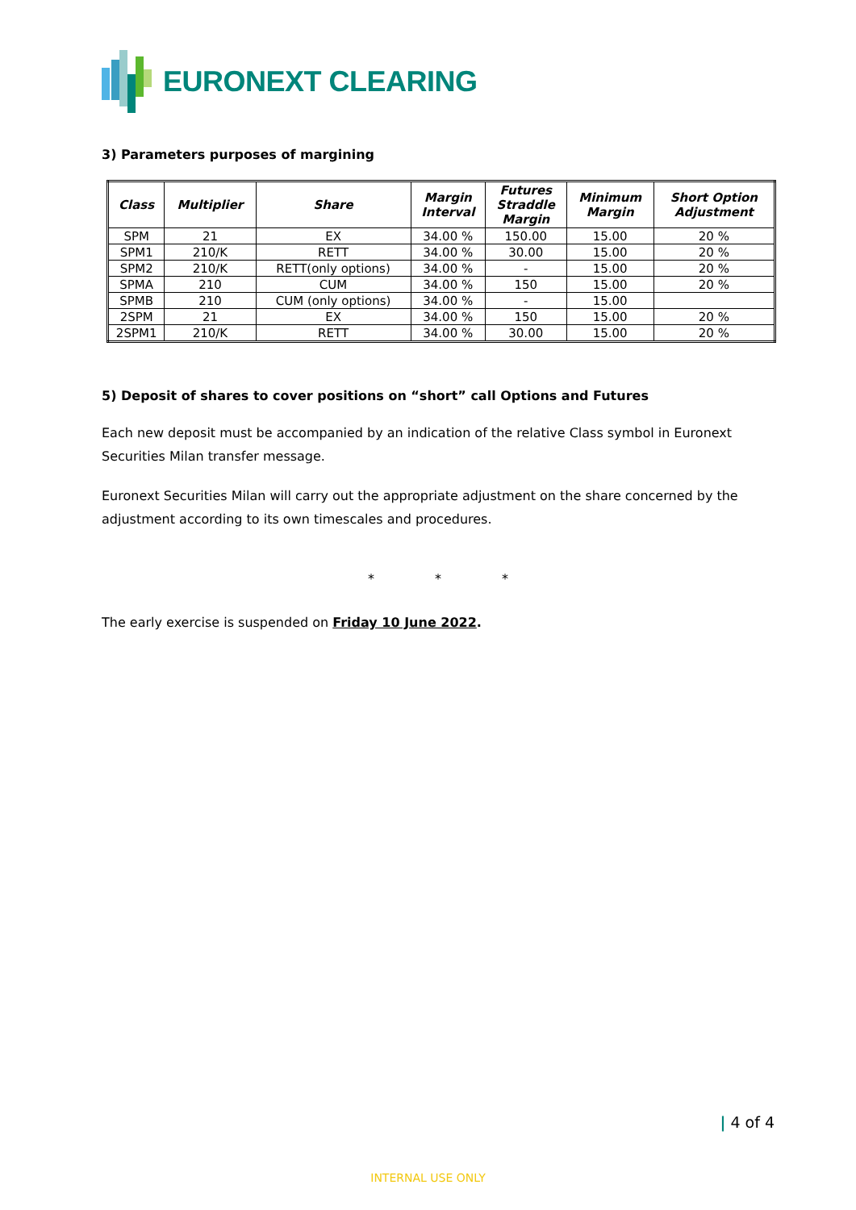EURONEXT CLEARING
3) Parameters purposes of margining
| Class | Multiplier | Share | Margin Interval | Futures Straddle Margin | Minimum Margin | Short Option Adjustment |
| --- | --- | --- | --- | --- | --- | --- |
| SPM | 21 | EX | 34.00 % | 150.00 | 15.00 | 20 % |
| SPM1 | 210/K | RETT | 34.00 % | 30.00 | 15.00 | 20 % |
| SPM2 | 210/K | RETT(only options) | 34.00 % | - | 15.00 | 20 % |
| SPMA | 210 | CUM | 34.00 % | 150 | 15.00 | 20 % |
| SPMB | 210 | CUM (only options) | 34.00 % | - | 15.00 | |
| 2SPM | 21 | EX | 34.00 % | 150 | 15.00 | 20 % |
| 2SPM1 | 210/K | RETT | 34.00 % | 30.00 | 15.00 | 20 % |
5) Deposit of shares to cover positions on “short” call Options and Futures
Each new deposit must be accompanied by an indication of the relative Class symbol in Euronext Securities Milan transfer message.
Euronext Securities Milan will carry out the appropriate adjustment on the share concerned by the adjustment according to its own timescales and procedures.
* * *
The early exercise is suspended on Friday 10 June 2022.
| 4 of 4
INTERNAL USE ONLY